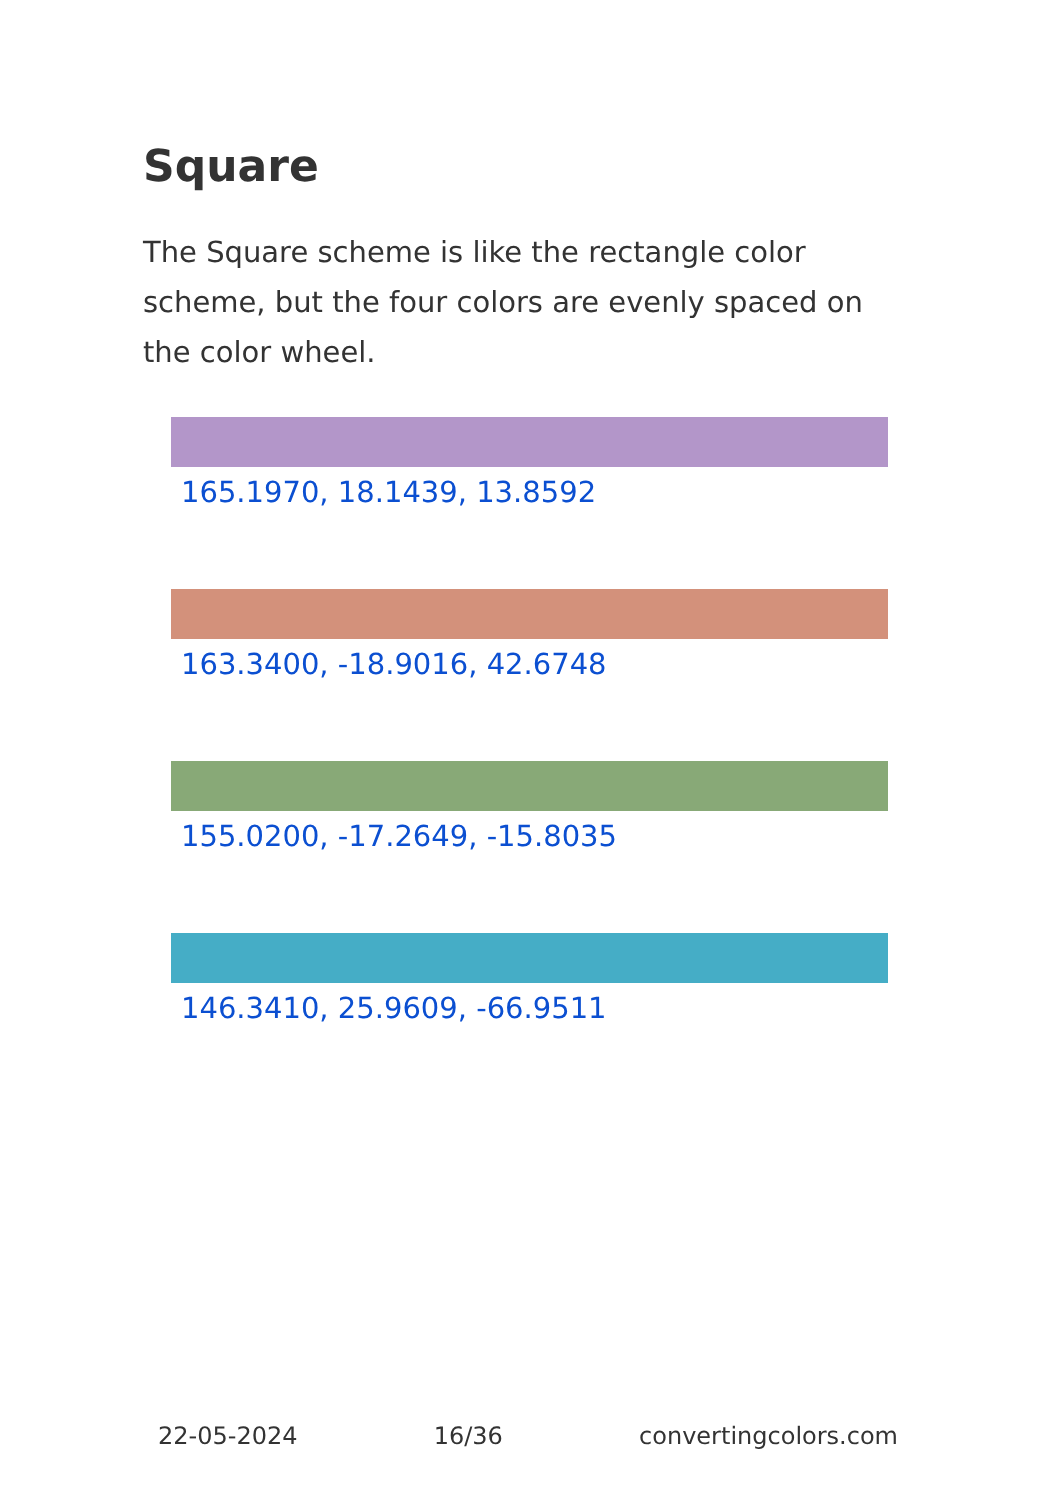Square
The Square scheme is like the rectangle color scheme, but the four colors are evenly spaced on the color wheel.
165.1970, 18.1439, 13.8592
163.3400, -18.9016, 42.6748
155.0200, -17.2649, -15.8035
146.3410, 25.9609, -66.9511
22-05-2024 16/36 convertingcolors.com